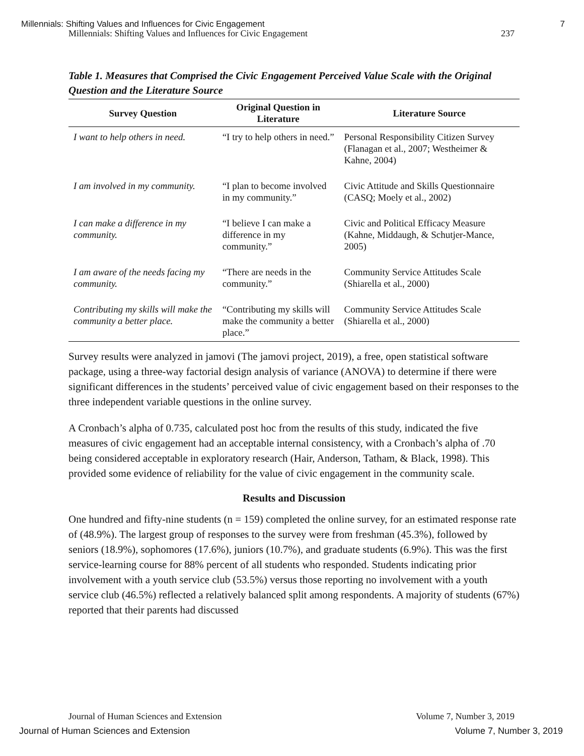Millennials: Shifting Values and Influences for Civic Engagement 7
Millennials: Shifting Values and Influences for Civic Engagement 237
Table 1. Measures that Comprised the Civic Engagement Perceived Value Scale with the Original Question and the Literature Source
| Survey Question | Original Question in Literature | Literature Source |
| --- | --- | --- |
| I want to help others in need. | “I try to help others in need.” | Personal Responsibility Citizen Survey (Flanagan et al., 2007; Westheimer & Kahne, 2004) |
| I am involved in my community. | “I plan to become involved in my community.” | Civic Attitude and Skills Questionnaire (CASQ; Moely et al., 2002) |
| I can make a difference in my community. | “I believe I can make a difference in my community.” | Civic and Political Efficacy Measure (Kahne, Middaugh, & Schutjer-Mance, 2005) |
| I am aware of the needs facing my community. | “There are needs in the community.” | Community Service Attitudes Scale (Shiarella et al., 2000) |
| Contributing my skills will make the community a better place. | “Contributing my skills will make the community a better place.” | Community Service Attitudes Scale (Shiarella et al., 2000) |
Survey results were analyzed in jamovi (The jamovi project, 2019), a free, open statistical software package, using a three-way factorial design analysis of variance (ANOVA) to determine if there were significant differences in the students’ perceived value of civic engagement based on their responses to the three independent variable questions in the online survey.
A Cronbach’s alpha of 0.735, calculated post hoc from the results of this study, indicated the five measures of civic engagement had an acceptable internal consistency, with a Cronbach’s alpha of .70 being considered acceptable in exploratory research (Hair, Anderson, Tatham, & Black, 1998). This provided some evidence of reliability for the value of civic engagement in the community scale.
Results and Discussion
One hundred and fifty-nine students (n = 159) completed the online survey, for an estimated response rate of (48.9%). The largest group of responses to the survey were from freshman (45.3%), followed by seniors (18.9%), sophomores (17.6%), juniors (10.7%), and graduate students (6.9%). This was the first service-learning course for 88% percent of all students who responded. Students indicating prior involvement with a youth service club (53.5%) versus those reporting no involvement with a youth service club (46.5%) reflected a relatively balanced split among respondents. A majority of students (67%) reported that their parents had discussed
Journal of Human Sciences and Extension Volume 7, Number 3, 2019
Journal of Human Sciences and Extension Volume 7, Number 3, 2019